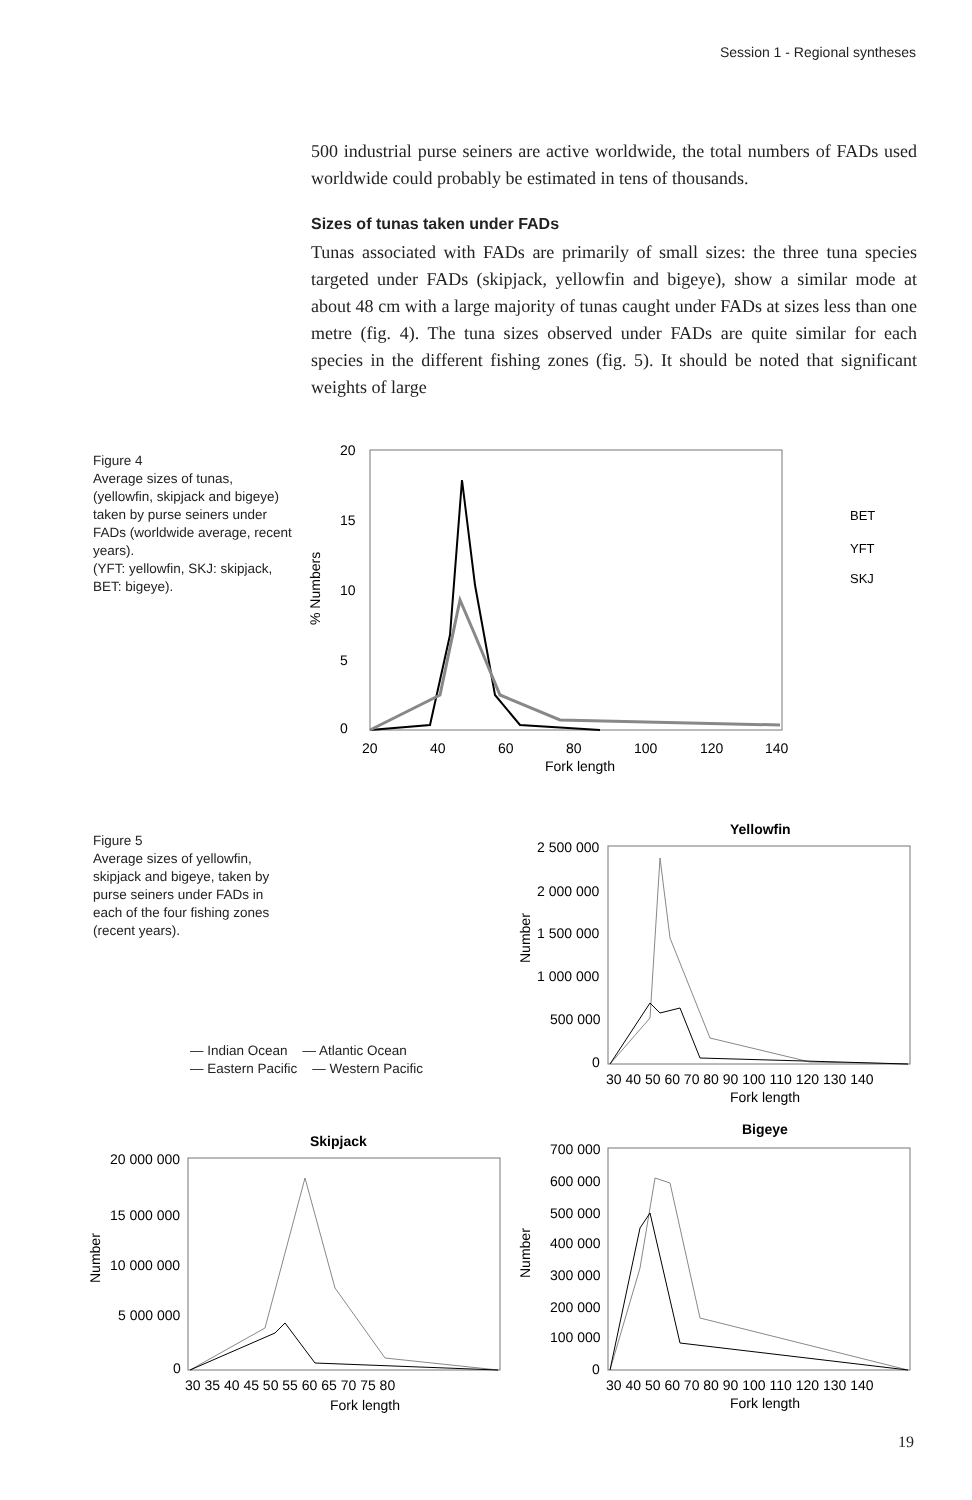Session 1 - Regional syntheses
500 industrial purse seiners are active worldwide, the total numbers of FADs used worldwide could probably be estimated in tens of thousands.
Sizes of tunas taken under FADs
Tunas associated with FADs are primarily of small sizes: the three tuna species targeted under FADs (skipjack, yellowfin and bigeye), show a similar mode at about 48 cm with a large majority of tunas caught under FADs at sizes less than one metre (fig. 4). The tuna sizes observed under FADs are quite similar for each species in the different fishing zones (fig. 5). It should be noted that significant weights of large
Figure 4
Average sizes of tunas, (yellowfin, skipjack and bigeye) taken by purse seiners under FADs (worldwide average, recent years).
(YFT: yellowfin, SKJ: skipjack, BET: bigeye).
20
15
10
5
0
% Numbers
20
40
60
80
100
120
140
Fork length
BET
YFT
SKJ
Figure 5
Average sizes of yellowfin, skipjack and bigeye, taken by purse seiners under FADs in each of the four fishing zones (recent years).
— Indian Ocean — Atlantic Ocean
— Eastern Pacific — Western Pacific
Yellowfin
2 500 000
2 000 000
1 500 000
1 000 000
500 000
0
Number
30 40 50 60 70 80 90 100 110 120 130 140
Fork length
Skipjack
20 000 000
15 000 000
10 000 000
5 000 000
0
Number
30 35 40 45 50 55 60 65 70 75 80
Fork length
Bigeye
700 000
600 000
500 000
400 000
300 000
200 000
100 000
0
Number
30 40 50 60 70 80 90 100 110 120 130 140
Fork length
19